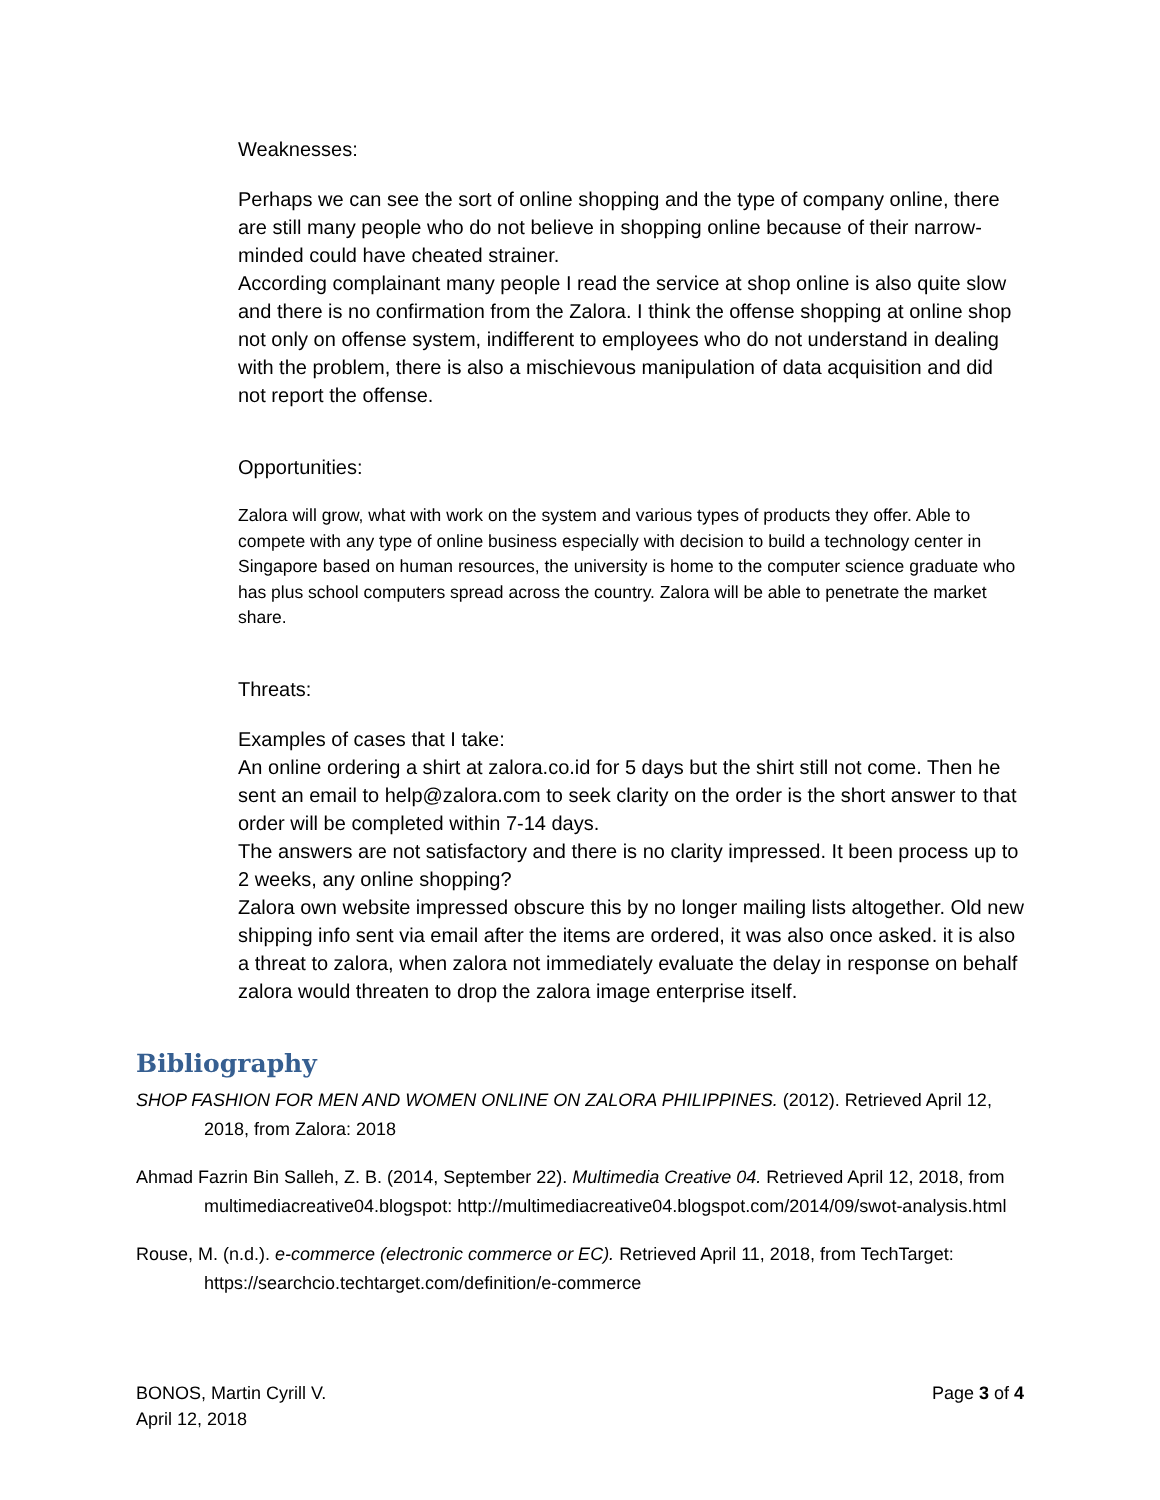Weaknesses:
Perhaps we can see the sort of online shopping and the type of company online, there are still many people who do not believe in shopping online because of their narrow-minded could have cheated strainer.
According complainant many people I read the service at shop online is also quite slow and there is no confirmation from the Zalora. I think the offense shopping at online shop not only on offense system, indifferent to employees who do not understand in dealing with the problem, there is also a mischievous manipulation of data acquisition and did not report the offense.
Opportunities:
Zalora will grow, what with work on the system and various types of products they offer. Able to compete with any type of online business especially with decision to build a technology center in Singapore based on human resources, the university is home to the computer science graduate who has plus school computers spread across the country. Zalora will be able to penetrate the market share.
Threats:
Examples of cases that I take:
An online ordering a shirt at zalora.co.id for 5 days but the shirt still not come. Then he sent an email to help@zalora.com to seek clarity on the order is the short answer to that order will be completed within 7-14 days.
The answers are not satisfactory and there is no clarity impressed. It been process up to 2 weeks, any online shopping?
Zalora own website impressed obscure this by no longer mailing lists altogether. Old new shipping info sent via email after the items are ordered, it was also once asked. it is also a threat to zalora, when zalora not immediately evaluate the delay in response on behalf zalora would threaten to drop the zalora image enterprise itself.
Bibliography
SHOP FASHION FOR MEN AND WOMEN ONLINE ON ZALORA PHILIPPINES. (2012). Retrieved April 12, 2018, from Zalora: 2018
Ahmad Fazrin Bin Salleh, Z. B. (2014, September 22). Multimedia Creative 04. Retrieved April 12, 2018, from multimediacreative04.blogspot: http://multimediacreative04.blogspot.com/2014/09/swot-analysis.html
Rouse, M. (n.d.). e-commerce (electronic commerce or EC). Retrieved April 11, 2018, from TechTarget: https://searchcio.techtarget.com/definition/e-commerce
BONOS, Martin Cyrill V.
April 12, 2018
Page 3 of 4